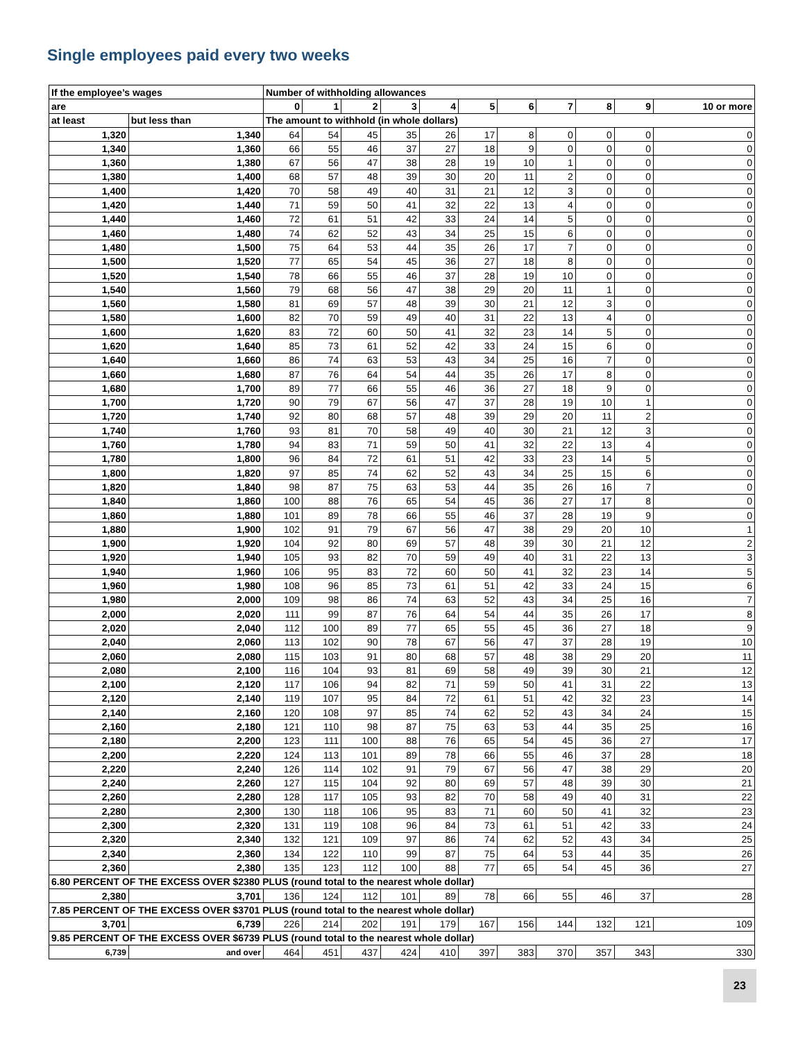Single employees paid every two weeks
| If the employee’s wages | | Number of withholding allowances | | | | | | | | | | |
| are | | 0 | 1 | 2 | 3 | 4 | 5 | 6 | 7 | 8 | 9 | 10 or more |
| at least | but less than | The amount to withhold (in whole dollars) | | | | | | | | | | |
| 1,320 | 1,340 | 64 | 54 | 45 | 35 | 26 | 17 | 8 | 0 | 0 | 0 | 0 |
| 1,340 | 1,360 | 66 | 55 | 46 | 37 | 27 | 18 | 9 | 0 | 0 | 0 | 0 |
| 1,360 | 1,380 | 67 | 56 | 47 | 38 | 28 | 19 | 10 | 1 | 0 | 0 | 0 |
| 1,380 | 1,400 | 68 | 57 | 48 | 39 | 30 | 20 | 11 | 2 | 0 | 0 | 0 |
| 1,400 | 1,420 | 70 | 58 | 49 | 40 | 31 | 21 | 12 | 3 | 0 | 0 | 0 |
| 1,420 | 1,440 | 71 | 59 | 50 | 41 | 32 | 22 | 13 | 4 | 0 | 0 | 0 |
| 1,440 | 1,460 | 72 | 61 | 51 | 42 | 33 | 24 | 14 | 5 | 0 | 0 | 0 |
| 1,460 | 1,480 | 74 | 62 | 52 | 43 | 34 | 25 | 15 | 6 | 0 | 0 | 0 |
| 1,480 | 1,500 | 75 | 64 | 53 | 44 | 35 | 26 | 17 | 7 | 0 | 0 | 0 |
| 1,500 | 1,520 | 77 | 65 | 54 | 45 | 36 | 27 | 18 | 8 | 0 | 0 | 0 |
| 1,520 | 1,540 | 78 | 66 | 55 | 46 | 37 | 28 | 19 | 10 | 0 | 0 | 0 |
| 1,540 | 1,560 | 79 | 68 | 56 | 47 | 38 | 29 | 20 | 11 | 1 | 0 | 0 |
| 1,560 | 1,580 | 81 | 69 | 57 | 48 | 39 | 30 | 21 | 12 | 3 | 0 | 0 |
| 1,580 | 1,600 | 82 | 70 | 59 | 49 | 40 | 31 | 22 | 13 | 4 | 0 | 0 |
| 1,600 | 1,620 | 83 | 72 | 60 | 50 | 41 | 32 | 23 | 14 | 5 | 0 | 0 |
| 1,620 | 1,640 | 85 | 73 | 61 | 52 | 42 | 33 | 24 | 15 | 6 | 0 | 0 |
| 1,640 | 1,660 | 86 | 74 | 63 | 53 | 43 | 34 | 25 | 16 | 7 | 0 | 0 |
| 1,660 | 1,680 | 87 | 76 | 64 | 54 | 44 | 35 | 26 | 17 | 8 | 0 | 0 |
| 1,680 | 1,700 | 89 | 77 | 66 | 55 | 46 | 36 | 27 | 18 | 9 | 0 | 0 |
| 1,700 | 1,720 | 90 | 79 | 67 | 56 | 47 | 37 | 28 | 19 | 10 | 1 | 0 |
| 1,720 | 1,740 | 92 | 80 | 68 | 57 | 48 | 39 | 29 | 20 | 11 | 2 | 0 |
| 1,740 | 1,760 | 93 | 81 | 70 | 58 | 49 | 40 | 30 | 21 | 12 | 3 | 0 |
| 1,760 | 1,780 | 94 | 83 | 71 | 59 | 50 | 41 | 32 | 22 | 13 | 4 | 0 |
| 1,780 | 1,800 | 96 | 84 | 72 | 61 | 51 | 42 | 33 | 23 | 14 | 5 | 0 |
| 1,800 | 1,820 | 97 | 85 | 74 | 62 | 52 | 43 | 34 | 25 | 15 | 6 | 0 |
| 1,820 | 1,840 | 98 | 87 | 75 | 63 | 53 | 44 | 35 | 26 | 16 | 7 | 0 |
| 1,840 | 1,860 | 100 | 88 | 76 | 65 | 54 | 45 | 36 | 27 | 17 | 8 | 0 |
| 1,860 | 1,880 | 101 | 89 | 78 | 66 | 55 | 46 | 37 | 28 | 19 | 9 | 0 |
| 1,880 | 1,900 | 102 | 91 | 79 | 67 | 56 | 47 | 38 | 29 | 20 | 10 | 1 |
| 1,900 | 1,920 | 104 | 92 | 80 | 69 | 57 | 48 | 39 | 30 | 21 | 12 | 2 |
| 1,920 | 1,940 | 105 | 93 | 82 | 70 | 59 | 49 | 40 | 31 | 22 | 13 | 3 |
| 1,940 | 1,960 | 106 | 95 | 83 | 72 | 60 | 50 | 41 | 32 | 23 | 14 | 5 |
| 1,960 | 1,980 | 108 | 96 | 85 | 73 | 61 | 51 | 42 | 33 | 24 | 15 | 6 |
| 1,980 | 2,000 | 109 | 98 | 86 | 74 | 63 | 52 | 43 | 34 | 25 | 16 | 7 |
| 2,000 | 2,020 | 111 | 99 | 87 | 76 | 64 | 54 | 44 | 35 | 26 | 17 | 8 |
| 2,020 | 2,040 | 112 | 100 | 89 | 77 | 65 | 55 | 45 | 36 | 27 | 18 | 9 |
| 2,040 | 2,060 | 113 | 102 | 90 | 78 | 67 | 56 | 47 | 37 | 28 | 19 | 10 |
| 2,060 | 2,080 | 115 | 103 | 91 | 80 | 68 | 57 | 48 | 38 | 29 | 20 | 11 |
| 2,080 | 2,100 | 116 | 104 | 93 | 81 | 69 | 58 | 49 | 39 | 30 | 21 | 12 |
| 2,100 | 2,120 | 117 | 106 | 94 | 82 | 71 | 59 | 50 | 41 | 31 | 22 | 13 |
| 2,120 | 2,140 | 119 | 107 | 95 | 84 | 72 | 61 | 51 | 42 | 32 | 23 | 14 |
| 2,140 | 2,160 | 120 | 108 | 97 | 85 | 74 | 62 | 52 | 43 | 34 | 24 | 15 |
| 2,160 | 2,180 | 121 | 110 | 98 | 87 | 75 | 63 | 53 | 44 | 35 | 25 | 16 |
| 2,180 | 2,200 | 123 | 111 | 100 | 88 | 76 | 65 | 54 | 45 | 36 | 27 | 17 |
| 2,200 | 2,220 | 124 | 113 | 101 | 89 | 78 | 66 | 55 | 46 | 37 | 28 | 18 |
| 2,220 | 2,240 | 126 | 114 | 102 | 91 | 79 | 67 | 56 | 47 | 38 | 29 | 20 |
| 2,240 | 2,260 | 127 | 115 | 104 | 92 | 80 | 69 | 57 | 48 | 39 | 30 | 21 |
| 2,260 | 2,280 | 128 | 117 | 105 | 93 | 82 | 70 | 58 | 49 | 40 | 31 | 22 |
| 2,280 | 2,300 | 130 | 118 | 106 | 95 | 83 | 71 | 60 | 50 | 41 | 32 | 23 |
| 2,300 | 2,320 | 131 | 119 | 108 | 96 | 84 | 73 | 61 | 51 | 42 | 33 | 24 |
| 2,320 | 2,340 | 132 | 121 | 109 | 97 | 86 | 74 | 62 | 52 | 43 | 34 | 25 |
| 2,340 | 2,360 | 134 | 122 | 110 | 99 | 87 | 75 | 64 | 53 | 44 | 35 | 26 |
| 2,360 | 2,380 | 135 | 123 | 112 | 100 | 88 | 77 | 65 | 54 | 45 | 36 | 27 |
| 6.80 PERCENT OF THE EXCESS OVER $2380 PLUS (round total to the nearest whole dollar) | | | | | | | | | | | | |
| 2,380 | 3,701 | 136 | 124 | 112 | 101 | 89 | 78 | 66 | 55 | 46 | 37 | 28 |
| 7.85 PERCENT OF THE EXCESS OVER $3701 PLUS (round total to the nearest whole dollar) | | | | | | | | | | | | |
| 3,701 | 6,739 | 226 | 214 | 202 | 191 | 179 | 167 | 156 | 144 | 132 | 121 | 109 |
| 9.85 PERCENT OF THE EXCESS OVER $6739 PLUS (round total to the nearest whole dollar) | | | | | | | | | | | | |
| 6,739 | and over | 464 | 451 | 437 | 424 | 410 | 397 | 383 | 370 | 357 | 343 | 330 |
23